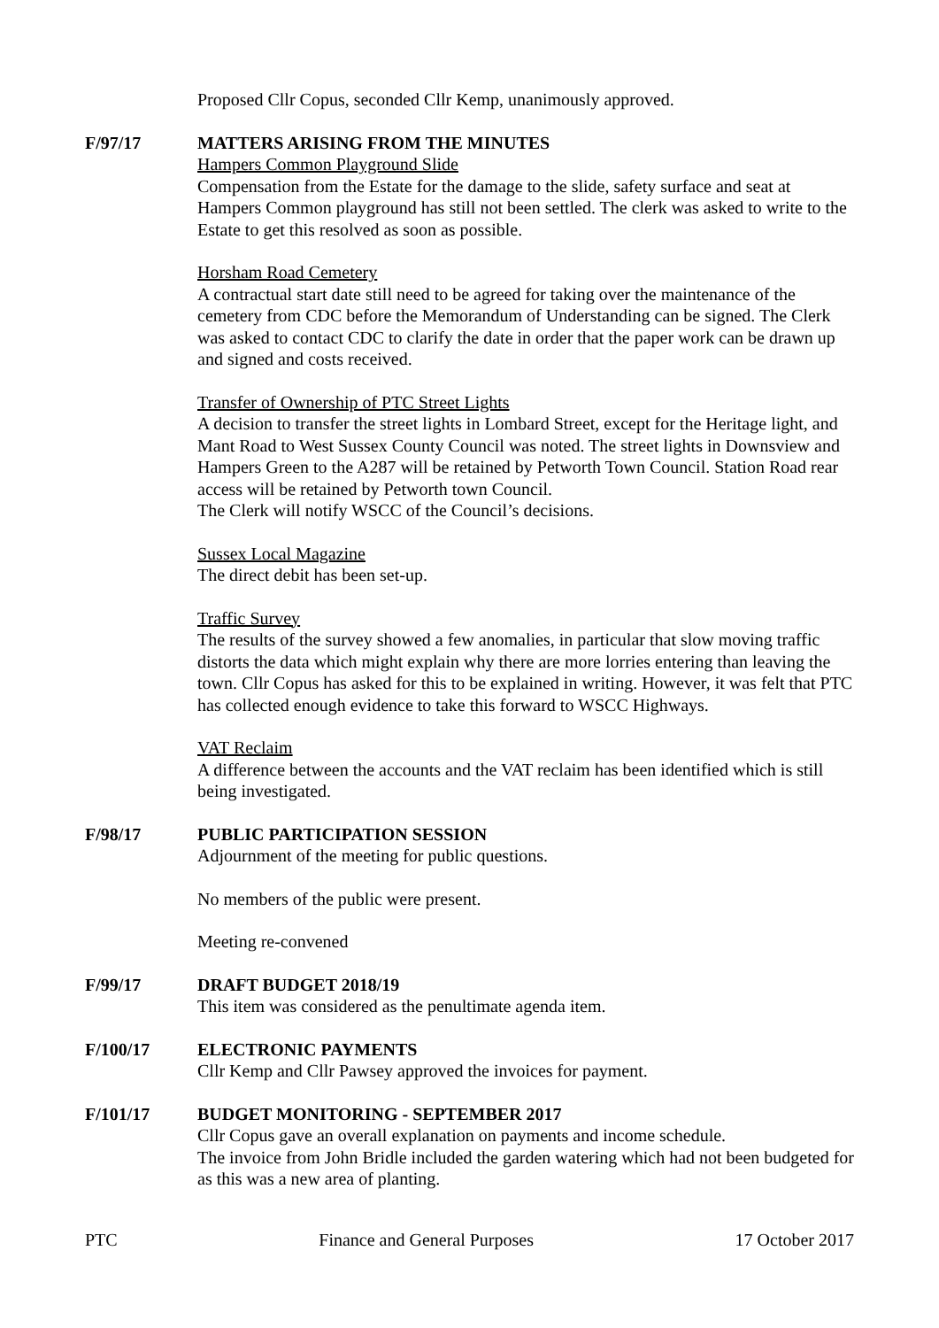Proposed Cllr Copus, seconded Cllr Kemp, unanimously approved.
F/97/17 MATTERS ARISING FROM THE MINUTES
Hampers Common Playground Slide
Compensation from the Estate for the damage to the slide, safety surface and seat at Hampers Common playground has still not been settled. The clerk was asked to write to the Estate to get this resolved as soon as possible.
Horsham Road Cemetery
A contractual start date still need to be agreed for taking over the maintenance of the cemetery from CDC before the Memorandum of Understanding can be signed. The Clerk was asked to contact CDC to clarify the date in order that the paper work can be drawn up and signed and costs received.
Transfer of Ownership of PTC Street Lights
A decision to transfer the street lights in Lombard Street, except for the Heritage light, and Mant Road to West Sussex County Council was noted. The street lights in Downsview and Hampers Green to the A287 will be retained by Petworth Town Council. Station Road rear access will be retained by Petworth town Council.
The Clerk will notify WSCC of the Council’s decisions.
Sussex Local Magazine
The direct debit has been set-up.
Traffic Survey
The results of the survey showed a few anomalies, in particular that slow moving traffic distorts the data which might explain why there are more lorries entering than leaving the town. Cllr Copus has asked for this to be explained in writing. However, it was felt that PTC has collected enough evidence to take this forward to WSCC Highways.
VAT Reclaim
A difference between the accounts and the VAT reclaim has been identified which is still being investigated.
F/98/17 PUBLIC PARTICIPATION SESSION
Adjournment of the meeting for public questions.
No members of the public were present.
Meeting re-convened
F/99/17 DRAFT BUDGET 2018/19
This item was considered as the penultimate agenda item.
F/100/17 ELECTRONIC PAYMENTS
Cllr Kemp and Cllr Pawsey approved the invoices for payment.
F/101/17 BUDGET MONITORING - SEPTEMBER 2017
Cllr Copus gave an overall explanation on payments and income schedule.
The invoice from John Bridle included the garden watering which had not been budgeted for as this was a new area of planting.
PTC Finance and General Purposes 17 October 2017